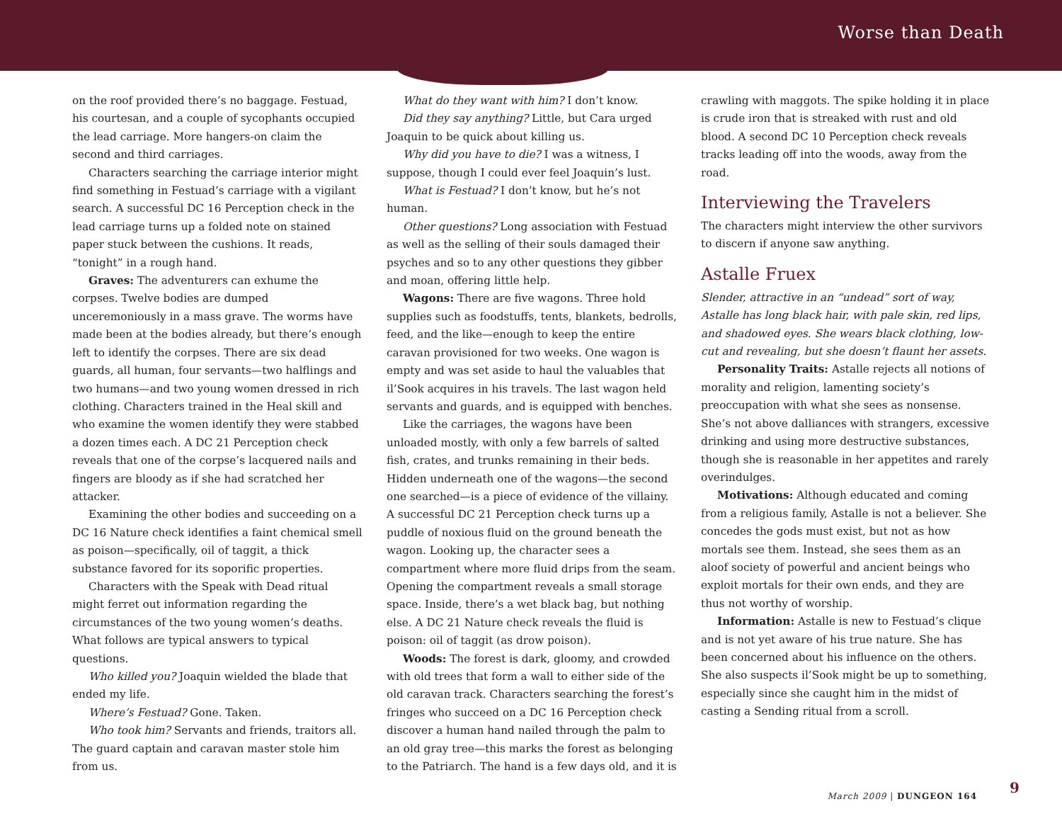Worse than Death
on the roof provided there’s no baggage. Festuad, his courtesan, and a couple of sycophants occupied the lead carriage. More hangers-on claim the second and third carriages.
Characters searching the carriage interior might find something in Festuad’s carriage with a vigilant search. A successful DC 16 Perception check in the lead carriage turns up a folded note on stained paper stuck between the cushions. It reads, “tonight” in a rough hand.
Graves: The adventurers can exhume the corpses. Twelve bodies are dumped unceremoniously in a mass grave. The worms have made been at the bodies already, but there’s enough left to identify the corpses. There are six dead guards, all human, four servants—two halflings and two humans—and two young women dressed in rich clothing. Characters trained in the Heal skill and who examine the women identify they were stabbed a dozen times each. A DC 21 Perception check reveals that one of the corpse’s lacquered nails and fingers are bloody as if she had scratched her attacker.
Examining the other bodies and succeeding on a DC 16 Nature check identifies a faint chemical smell as poison—specifically, oil of taggit, a thick substance favored for its soporific properties.
Characters with the Speak with Dead ritual might ferret out information regarding the circumstances of the two young women’s deaths. What follows are typical answers to typical questions.
Who killed you? Joaquin wielded the blade that ended my life.
Where’s Festuad? Gone. Taken.
Who took him? Servants and friends, traitors all. The guard captain and caravan master stole him from us.
What do they want with him? I don’t know.
Did they say anything? Little, but Cara urged Joaquin to be quick about killing us.
Why did you have to die? I was a witness, I suppose, though I could ever feel Joaquin’s lust.
What is Festuad? I don’t know, but he’s not human.
Other questions? Long association with Festuad as well as the selling of their souls damaged their psyches and so to any other questions they gibber and moan, offering little help.
Wagons: There are five wagons. Three hold supplies such as foodstuffs, tents, blankets, bedrolls, feed, and the like—enough to keep the entire caravan provisioned for two weeks. One wagon is empty and was set aside to haul the valuables that il’Sook acquires in his travels. The last wagon held servants and guards, and is equipped with benches.
Like the carriages, the wagons have been unloaded mostly, with only a few barrels of salted fish, crates, and trunks remaining in their beds. Hidden underneath one of the wagons—the second one searched—is a piece of evidence of the villainy. A successful DC 21 Perception check turns up a puddle of noxious fluid on the ground beneath the wagon. Looking up, the character sees a compartment where more fluid drips from the seam. Opening the compartment reveals a small storage space. Inside, there’s a wet black bag, but nothing else. A DC 21 Nature check reveals the fluid is poison: oil of taggit (as drow poison).
Woods: The forest is dark, gloomy, and crowded with old trees that form a wall to either side of the old caravan track. Characters searching the forest’s fringes who succeed on a DC 16 Perception check discover a human hand nailed through the palm to an old gray tree—this marks the forest as belonging to the Patriarch. The hand is a few days old, and it is
crawling with maggots. The spike holding it in place is crude iron that is streaked with rust and old blood. A second DC 10 Perception check reveals tracks leading off into the woods, away from the road.
Interviewing the Travelers
The characters might interview the other survivors to discern if anyone saw anything.
Astalle Fruex
Slender, attractive in an “undead” sort of way, Astalle has long black hair, with pale skin, red lips, and shadowed eyes. She wears black clothing, low-cut and revealing, but she doesn’t flaunt her assets.
Personality Traits: Astalle rejects all notions of morality and religion, lamenting society’s preoccupation with what she sees as nonsense. She’s not above dalliances with strangers, excessive drinking and using more destructive substances, though she is reasonable in her appetites and rarely overindulges.
Motivations: Although educated and coming from a religious family, Astalle is not a believer. She concedes the gods must exist, but not as how mortals see them. Instead, she sees them as an aloof society of powerful and ancient beings who exploit mortals for their own ends, and they are thus not worthy of worship.
Information: Astalle is new to Festuad’s clique and is not yet aware of his true nature. She has been concerned about his influence on the others. She also suspects il’Sook might be up to something, especially since she caught him in the midst of casting a Sending ritual from a scroll.
March 2009 | DUNGEON 164 9